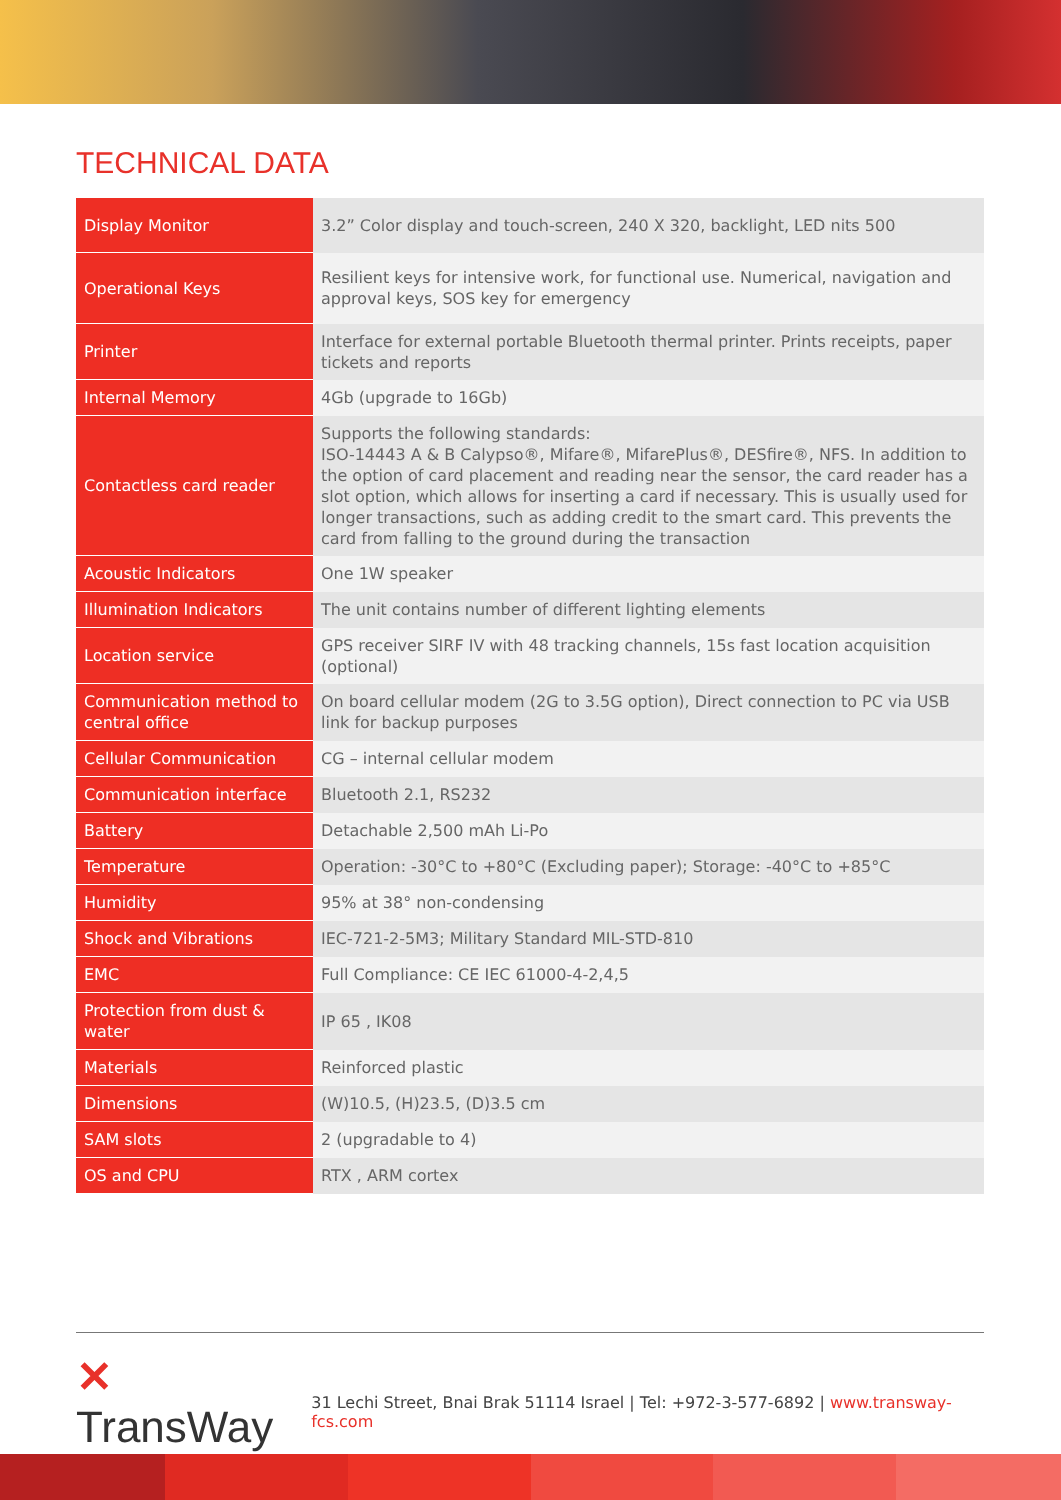TECHNICAL DATA
| Display Monitor | 3.2” Color display and touch-screen, 240 X 320, backlight, LED nits 500 |
| Operational Keys | Resilient keys for intensive work, for functional use. Numerical, navigation and approval keys, SOS key for emergency |
| Printer | Interface for external portable Bluetooth thermal printer. Prints receipts, paper tickets and reports |
| Internal Memory | 4Gb (upgrade to 16Gb) |
| Contactless card reader | Supports the following standards: ISO-14443 A & B Calypso®, Mifare®, MifarePlus®, DESfire®, NFS. In addition to the option of card placement and reading near the sensor, the card reader has a slot option, which allows for inserting a card if necessary. This is usually used for longer transactions, such as adding credit to the smart card. This prevents the card from falling to the ground during the transaction |
| Acoustic Indicators | One 1W speaker |
| Illumination Indicators | The unit contains number of different lighting elements |
| Location service | GPS receiver SIRF IV with 48 tracking channels, 15s fast location acquisition (optional) |
| Communication method to central office | On board cellular modem (2G to 3.5G option), Direct connection to PC via USB link for backup purposes |
| Cellular Communication | CG – internal cellular modem |
| Communication interface | Bluetooth 2.1, RS232 |
| Battery | Detachable 2,500 mAh Li-Po |
| Temperature | Operation: -30°C to +80°C (Excluding paper); Storage: -40°C to +85°C |
| Humidity | 95% at 38° non-condensing |
| Shock and Vibrations | IEC-721-2-5M3; Military Standard MIL-STD-810 |
| EMC | Full Compliance: CE IEC 61000-4-2,4,5 |
| Protection from dust & water | IP 65 , IK08 |
| Materials | Reinforced plastic |
| Dimensions | (W)10.5, (H)23.5, (D)3.5 cm |
| SAM slots | 2 (upgradable to 4) |
| OS and CPU | RTX , ARM cortex |
✕ TransWay
31 Lechi Street, Bnai Brak 51114 Israel | Tel: +972-3-577-6892 | www.transway-fcs.com